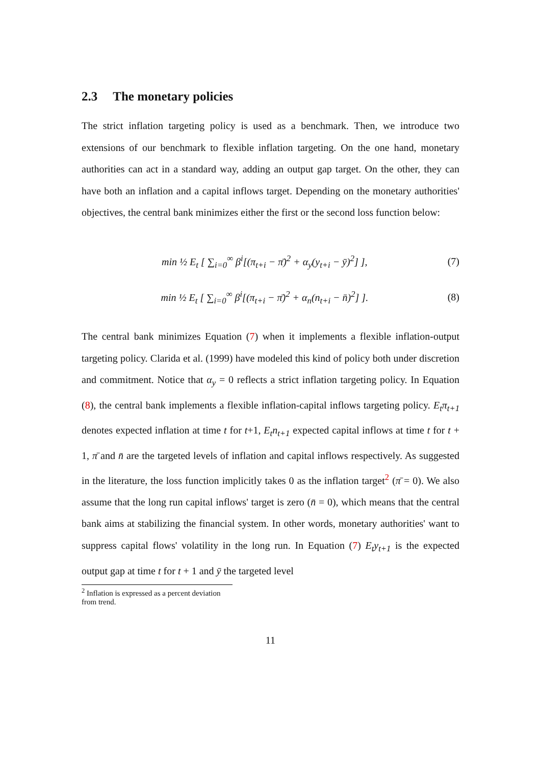2.3 The monetary policies
The strict inflation targeting policy is used as a benchmark. Then, we introduce two extensions of our benchmark to flexible inflation targeting. On the one hand, monetary authorities can act in a standard way, adding an output gap target. On the other, they can have both an inflation and a capital inflows target. Depending on the monetary authorities' objectives, the central bank minimizes either the first or the second loss function below:
min ½ E<sub>t</sub> [ ∑<sub>i=0</sub><sup>∞</sup> β<sup>i</sup>[(π<sub>t+i</sub> − π̄)<sup>2</sup> + α<sub>y</sub>(y<sub>t+i</sub> − ȳ)<sup>2</sup>] ], (7)
min ½ E<sub>t</sub> [ ∑<sub>i=0</sub><sup>∞</sup> β<sup>i</sup>[(π<sub>t+i</sub> − π̄)<sup>2</sup> + α<sub>n</sub>(n<sub>t+i</sub> − n̄)<sup>2</sup>] ]. (8)
The central bank minimizes Equation (7) when it implements a flexible inflation-output targeting policy. Clarida et al. (1999) have modeled this kind of policy both under discretion and commitment. Notice that α<sub>y</sub> = 0 reflects a strict inflation targeting policy. In Equation (8), the central bank implements a flexible inflation-capital inflows targeting policy. E<sub>t</sub>π<sub>t+1</sub> denotes expected inflation at time t for t+1, E<sub>t</sub>n<sub>t+1</sub> expected capital inflows at time t for t + 1, π̄ and n̄ are the targeted levels of inflation and capital inflows respectively. As suggested in the literature, the loss function implicitly takes 0 as the inflation target<sup>2</sup> (π̄ = 0). We also assume that the long run capital inflows' target is zero (n̄ = 0), which means that the central bank aims at stabilizing the financial system. In other words, monetary authorities' want to suppress capital flows' volatility in the long run. In Equation (7) E<sub>t</sub>y<sub>t+1</sub> is the expected output gap at time t for t + 1 and ȳ the targeted level
<sup>2</sup> Inflation is expressed as a percent deviation from trend.
11